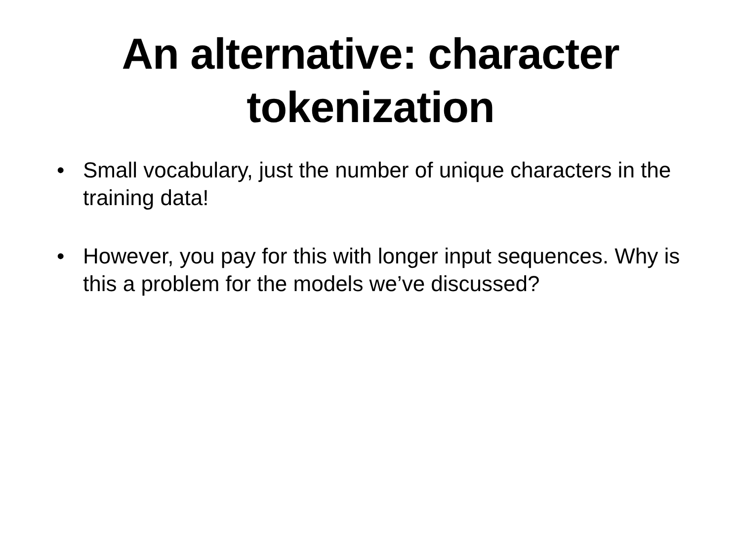An alternative: character
tokenization
• Small vocabulary, just the number of unique characters in the training data!
• However, you pay for this with longer input sequences. Why is this a problem for the models we’ve discussed?